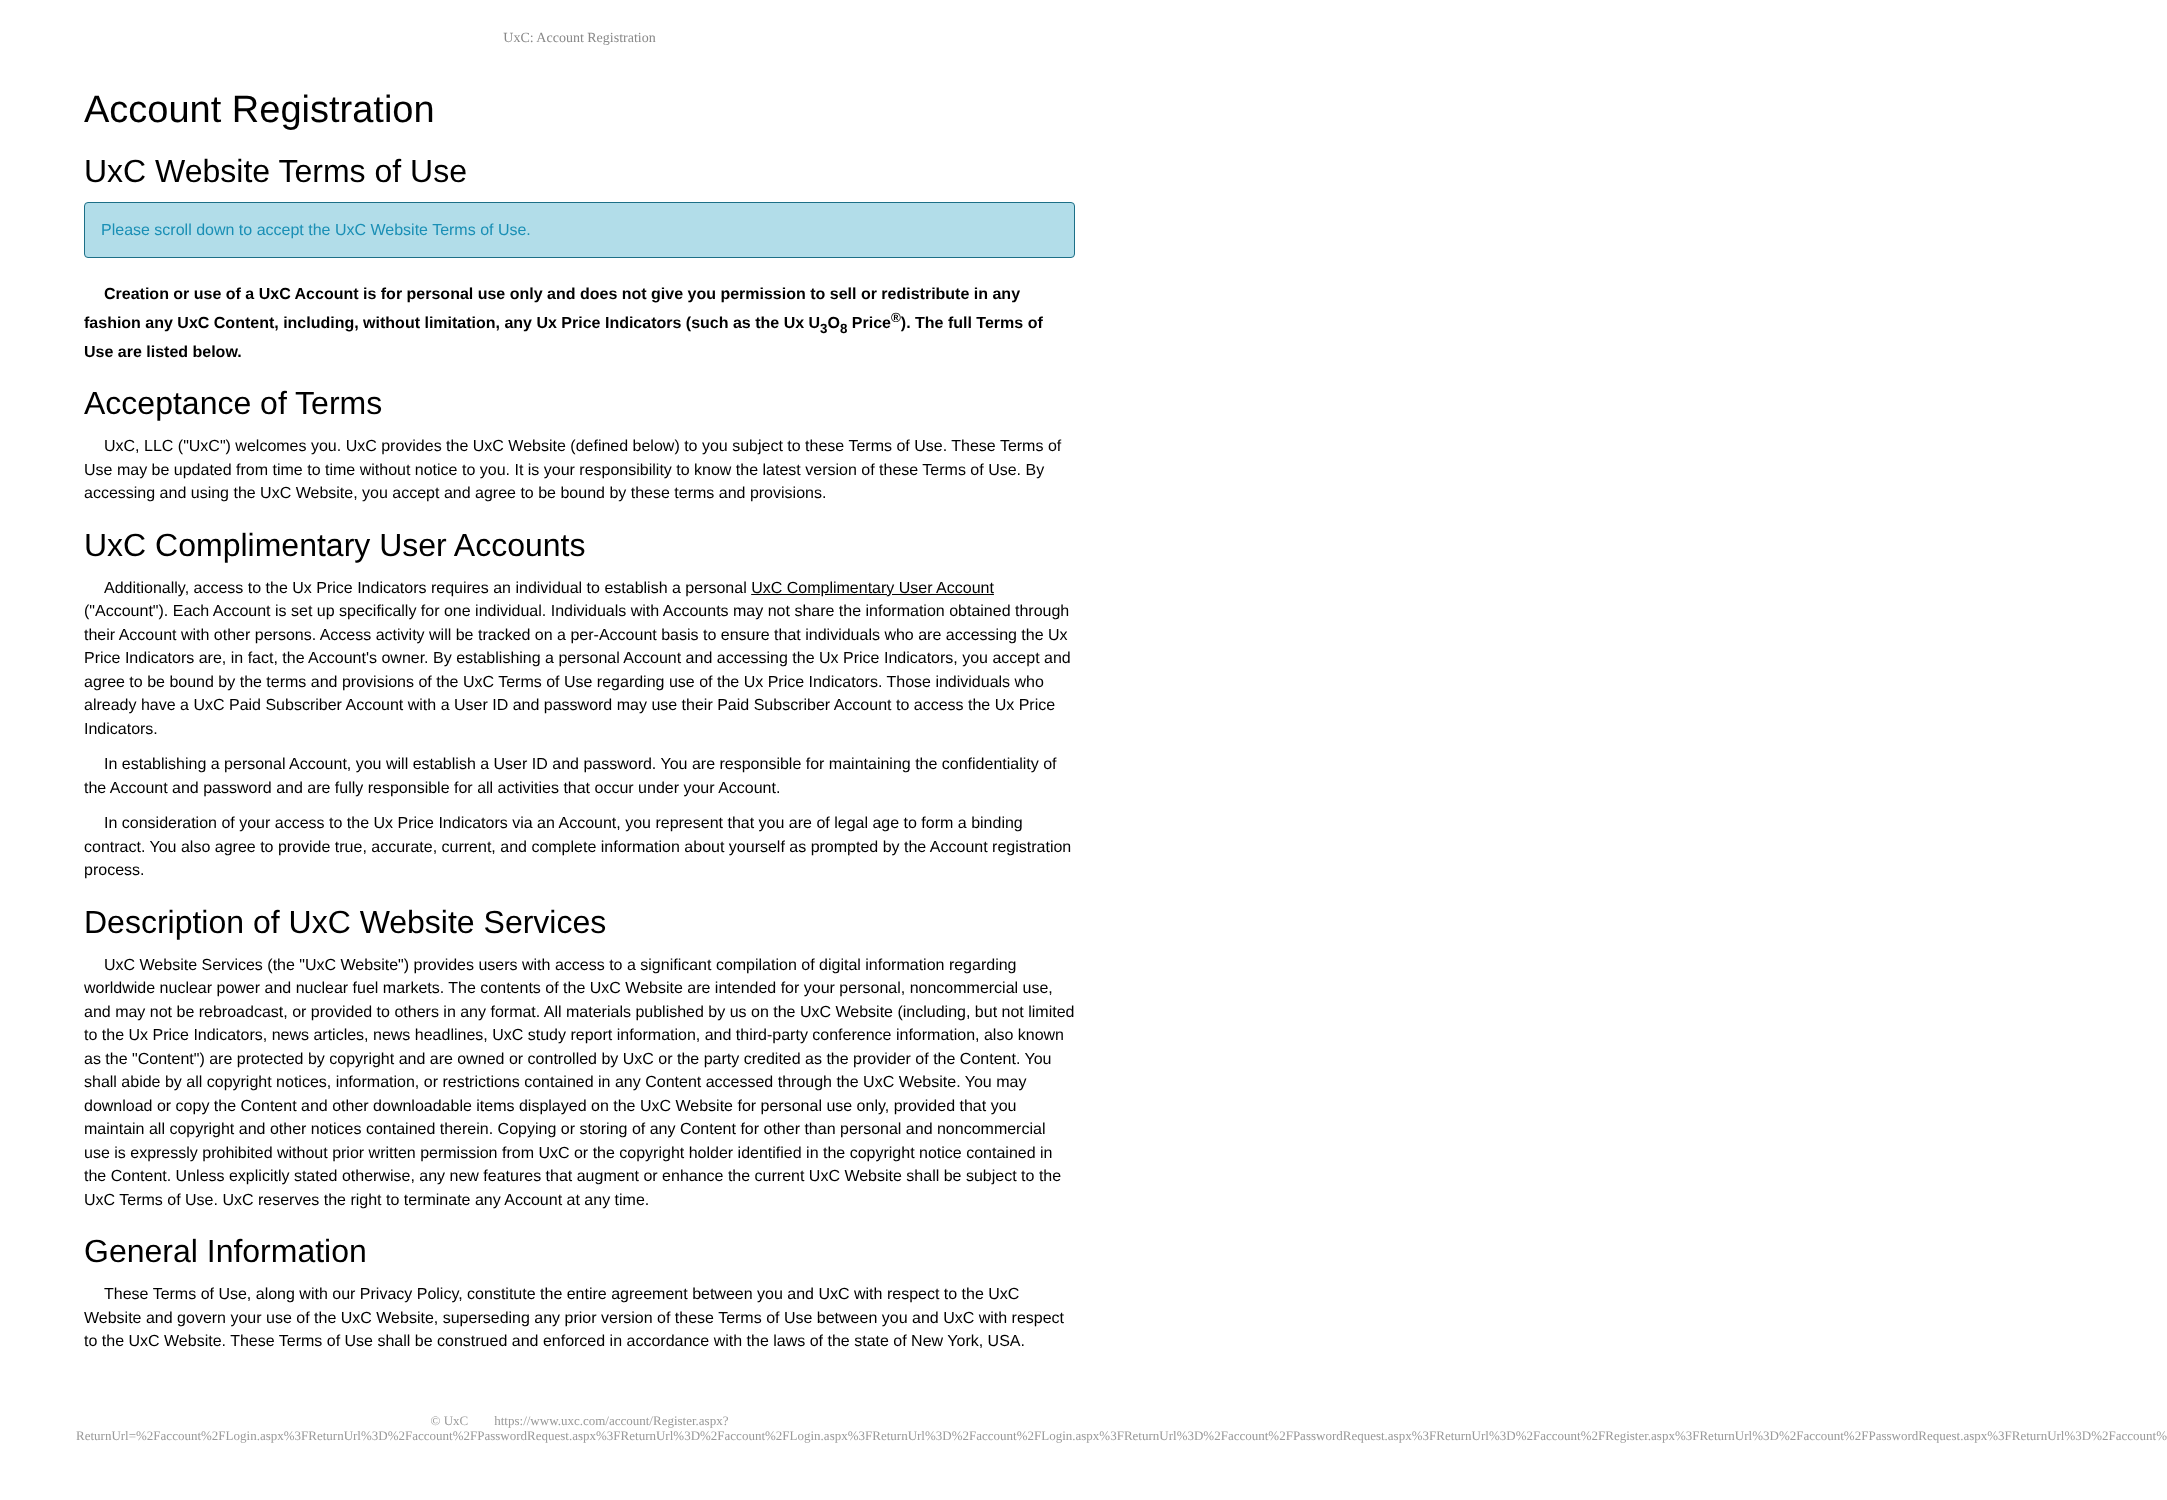UxC: Account Registration
Account Registration
UxC Website Terms of Use
Please scroll down to accept the UxC Website Terms of Use.
Creation or use of a UxC Account is for personal use only and does not give you permission to sell or redistribute in any fashion any UxC Content, including, without limitation, any Ux Price Indicators (such as the Ux U<sub>3</sub>O<sub>8</sub> Price<sup>®</sup>). The full Terms of Use are listed below.
Acceptance of Terms
UxC, LLC ("UxC") welcomes you. UxC provides the UxC Website (defined below) to you subject to these Terms of Use. These Terms of Use may be updated from time to time without notice to you. It is your responsibility to know the latest version of these Terms of Use. By accessing and using the UxC Website, you accept and agree to be bound by these terms and provisions.
UxC Complimentary User Accounts
Additionally, access to the Ux Price Indicators requires an individual to establish a personal UxC Complimentary User Account ("Account"). Each Account is set up specifically for one individual. Individuals with Accounts may not share the information obtained through their Account with other persons. Access activity will be tracked on a per-Account basis to ensure that individuals who are accessing the Ux Price Indicators are, in fact, the Account's owner. By establishing a personal Account and accessing the Ux Price Indicators, you accept and agree to be bound by the terms and provisions of the UxC Terms of Use regarding use of the Ux Price Indicators. Those individuals who already have a UxC Paid Subscriber Account with a User ID and password may use their Paid Subscriber Account to access the Ux Price Indicators.
In establishing a personal Account, you will establish a User ID and password. You are responsible for maintaining the confidentiality of the Account and password and are fully responsible for all activities that occur under your Account.
In consideration of your access to the Ux Price Indicators via an Account, you represent that you are of legal age to form a binding contract. You also agree to provide true, accurate, current, and complete information about yourself as prompted by the Account registration process.
Description of UxC Website Services
UxC Website Services (the "UxC Website") provides users with access to a significant compilation of digital information regarding worldwide nuclear power and nuclear fuel markets. The contents of the UxC Website are intended for your personal, noncommercial use, and may not be rebroadcast, or provided to others in any format. All materials published by us on the UxC Website (including, but not limited to the Ux Price Indicators, news articles, news headlines, UxC study report information, and third-party conference information, also known as the "Content") are protected by copyright and are owned or controlled by UxC or the party credited as the provider of the Content. You shall abide by all copyright notices, information, or restrictions contained in any Content accessed through the UxC Website. You may download or copy the Content and other downloadable items displayed on the UxC Website for personal use only, provided that you maintain all copyright and other notices contained therein. Copying or storing of any Content for other than personal and noncommercial use is expressly prohibited without prior written permission from UxC or the copyright holder identified in the copyright notice contained in the Content. Unless explicitly stated otherwise, any new features that augment or enhance the current UxC Website shall be subject to the UxC Terms of Use. UxC reserves the right to terminate any Account at any time.
General Information
These Terms of Use, along with our Privacy Policy, constitute the entire agreement between you and UxC with respect to the UxC Website and govern your use of the UxC Website, superseding any prior version of these Terms of Use between you and UxC with respect to the UxC Website. These Terms of Use shall be construed and enforced in accordance with the laws of the state of New York, USA.
© UxC https://www.uxc.com/account/Register.aspx?ReturnUrl=%2Faccount%2FLogin.aspx%3FReturnUrl%3D%2Faccount%2FPasswordRequest.aspx%3FReturnUrl%3D%2Faccount%2FLogin.aspx%3FReturnUrl%3D%2Faccount%2FLogin.aspx%3FReturnUrl%3D%2Faccount%2FPasswordRequest.aspx%3FReturnUrl%3D%2Faccount%2FRegister.aspx%3FReturnUrl%3D%2Faccount%2FPasswordRequest.aspx%3FReturnUrl%3D%2Faccount%